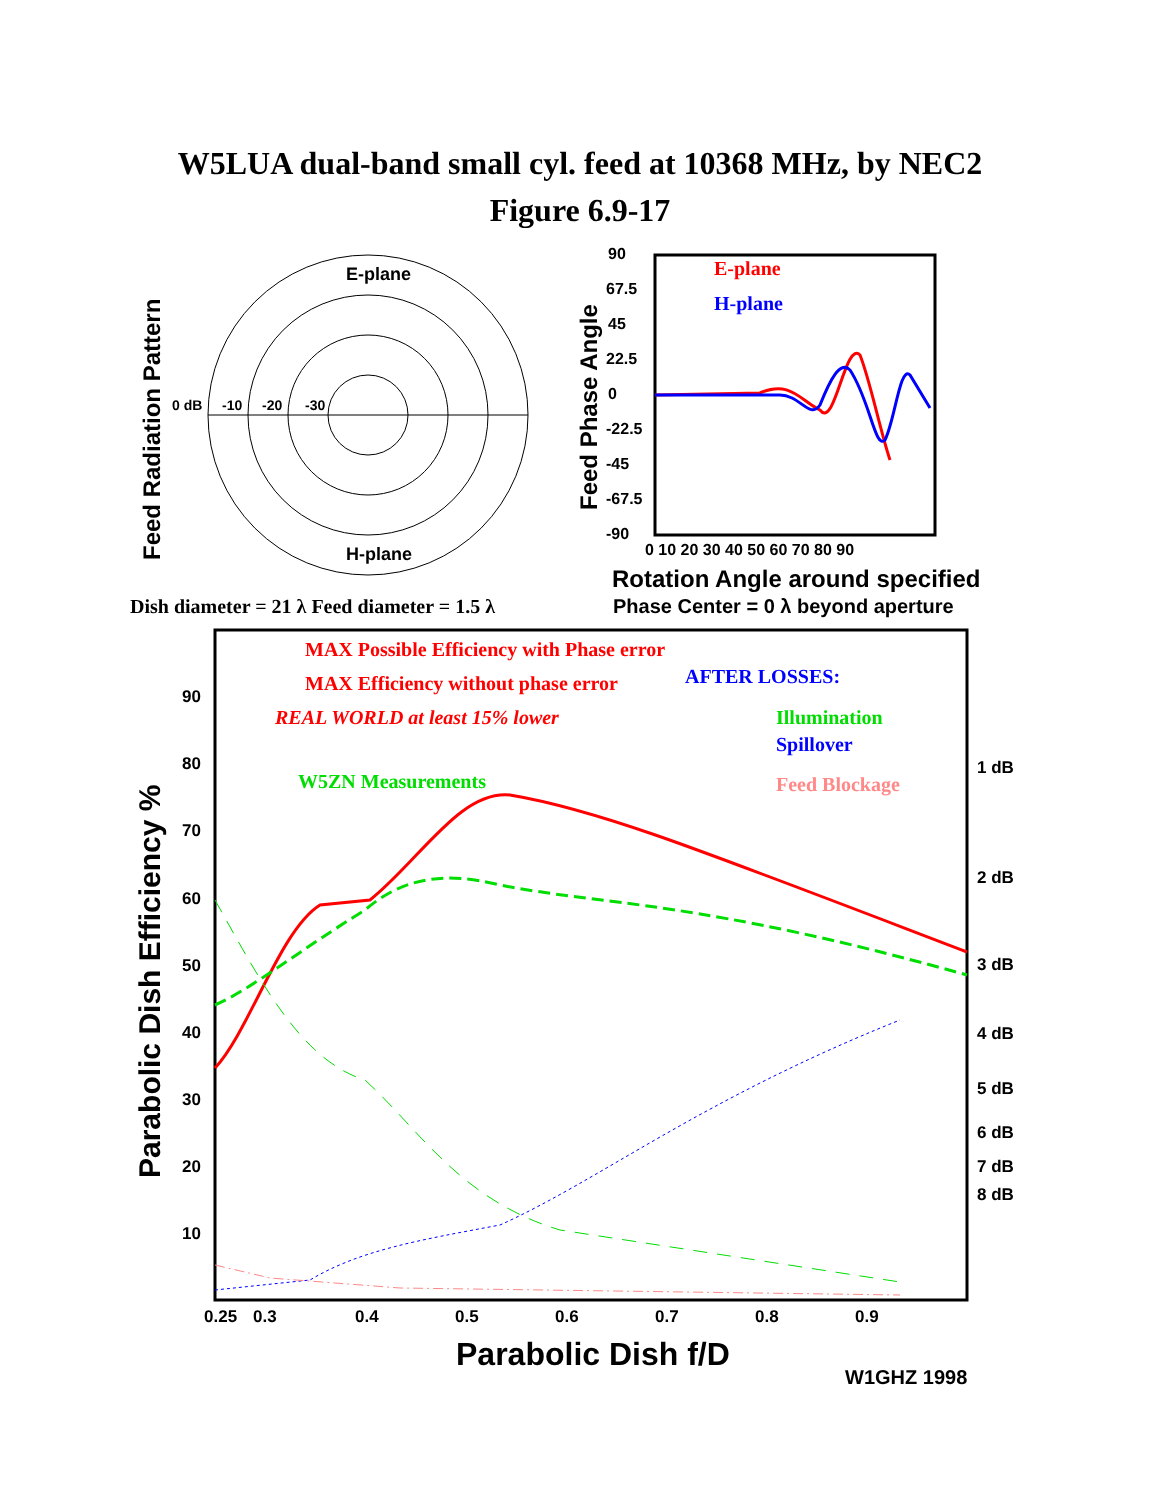W5LUA dual-band small cyl. feed at 10368 MHz, by NEC2
Figure 6.9-17
Feed Radiation Pattern
E-plane
H-plane
0 dB
-10
-20
-30
Feed Phase Angle
90
67.5
45
22.5
0
-22.5
-45
-67.5
-90
0 10 20 30 40 50 60 70 80 90
E-plane
H-plane
Rotation Angle around specified
Phase Center = 0 λ beyond aperture
Dish diameter = 21 λ Feed diameter = 1.5 λ
MAX Possible Efficiency with Phase error
MAX Efficiency without phase error
REAL WORLD at least 15% lower
AFTER LOSSES:
Illumination
Spillover
Feed Blockage
W5ZN Measurements
90
80
70
60
50
40
30
20
10
1 dB
2 dB
3 dB
4 dB
5 dB
6 dB
7 dB
8 dB
0.25
0.3
0.4
0.5
0.6
0.7
0.8
0.9
Parabolic Dish Efficiency %
Parabolic Dish f/D
W1GHZ 1998